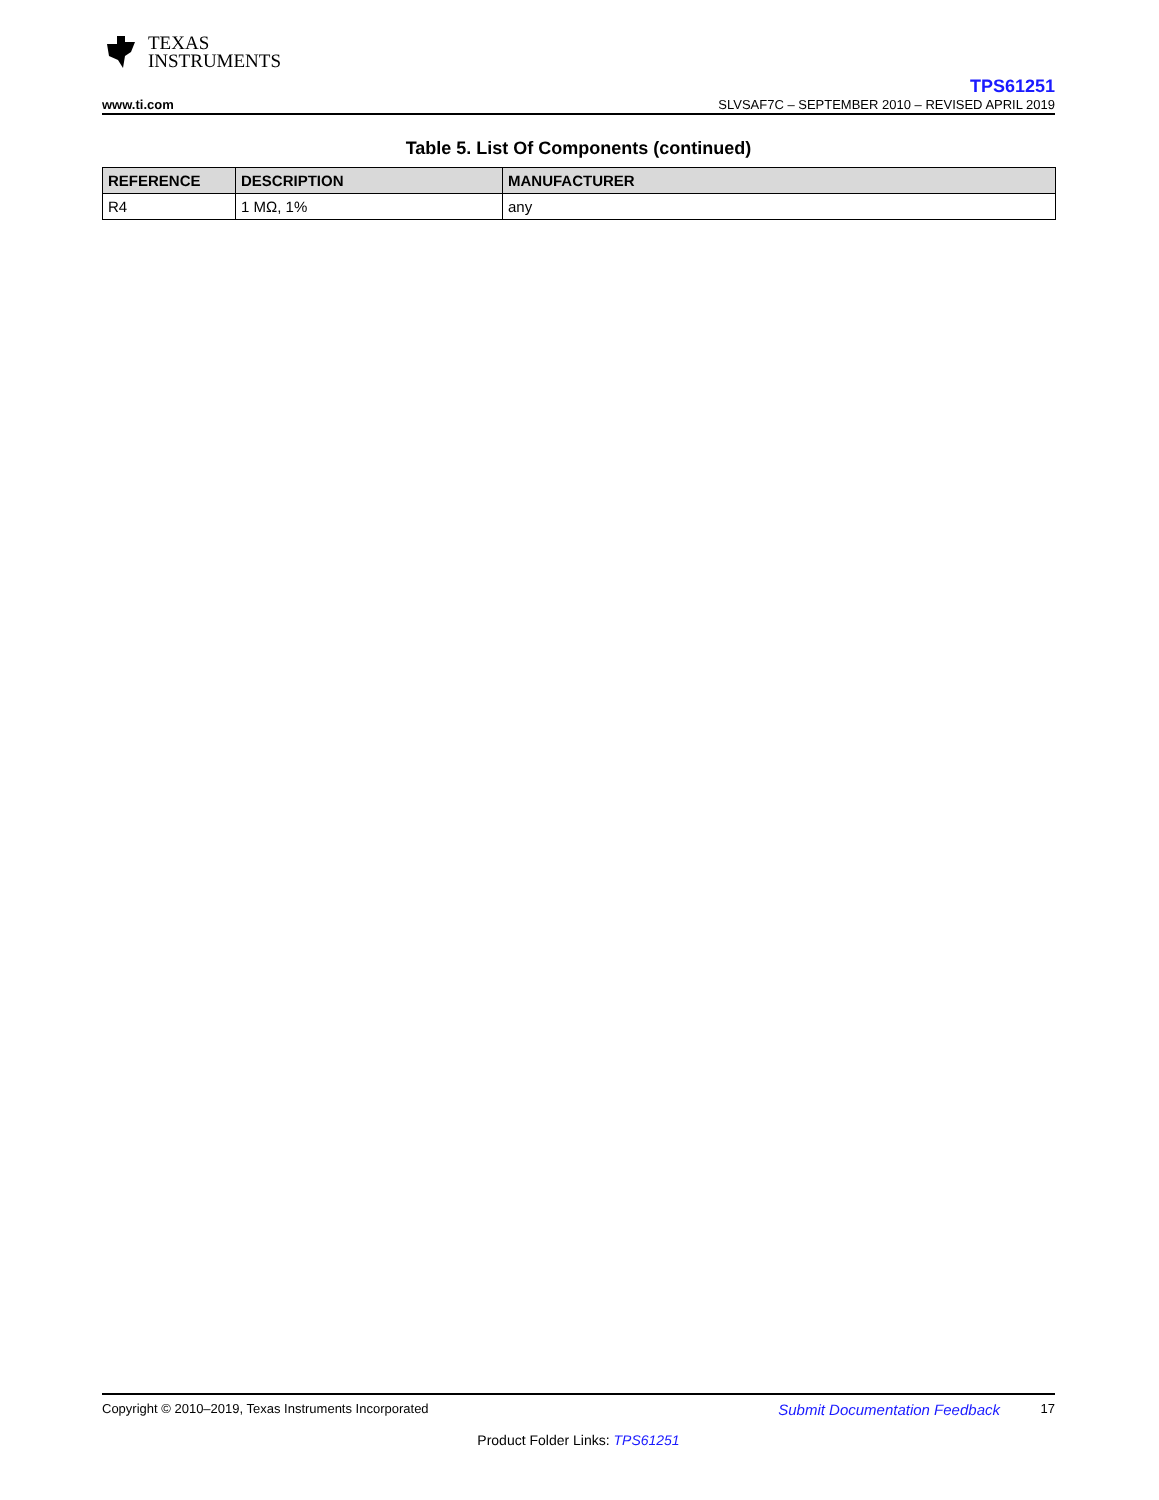TEXAS
INSTRUMENTS
TPS61251
www.ti.com SLVSAF7C – SEPTEMBER 2010 – REVISED APRIL 2019
Table 5. List Of Components (continued)
| REFERENCE | DESCRIPTION | MANUFACTURER |
| --- | --- | --- |
| R4 | 1 MΩ, 1% | any |
Copyright © 2010–2019, Texas Instruments Incorporated Submit Documentation Feedback 17
Product Folder Links: TPS61251